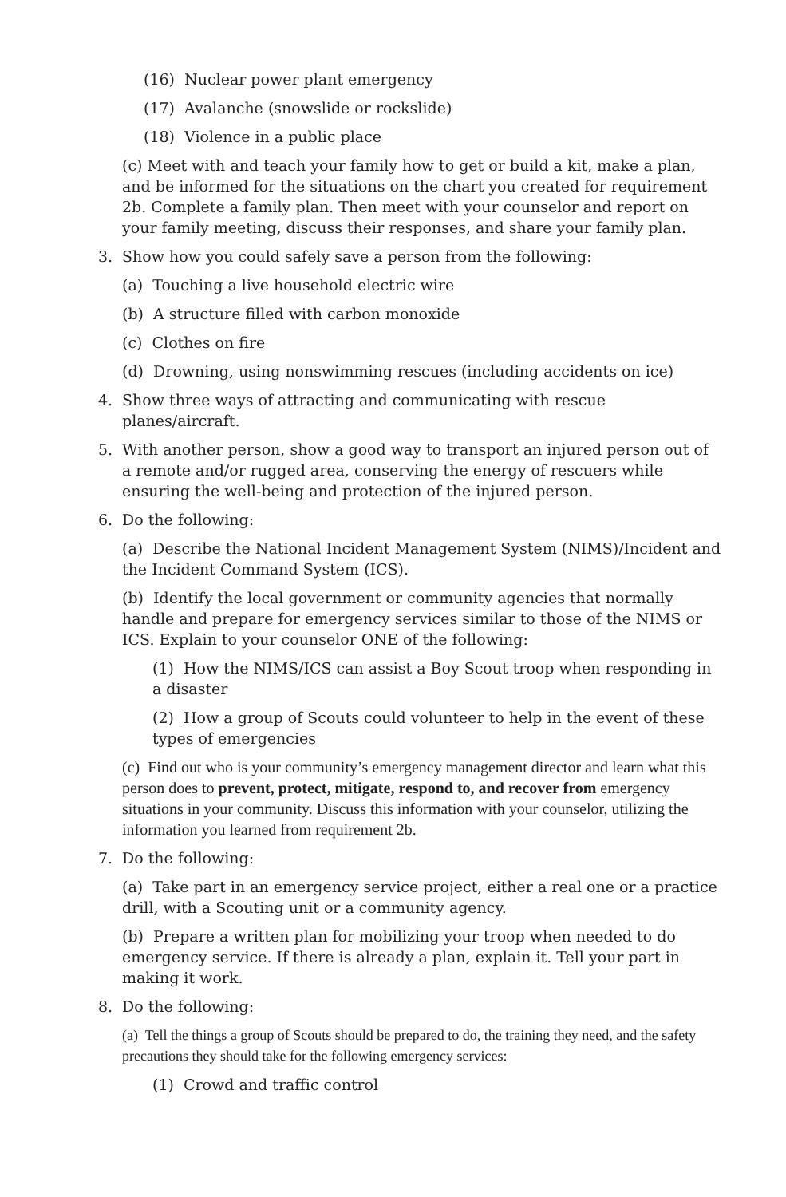(16) Nuclear power plant emergency
(17) Avalanche (snowslide or rockslide)
(18) Violence in a public place
(c) Meet with and teach your family how to get or build a kit, make a plan, and be informed for the situations on the chart you created for requirement 2b. Complete a family plan. Then meet with your counselor and report on your family meeting, discuss their responses, and share your family plan.
3. Show how you could safely save a person from the following:
(a) Touching a live household electric wire
(b) A structure filled with carbon monoxide
(c) Clothes on fire
(d) Drowning, using nonswimming rescues (including accidents on ice)
4. Show three ways of attracting and communicating with rescue planes/aircraft.
5. With another person, show a good way to transport an injured person out of a remote and/or rugged area, conserving the energy of rescuers while ensuring the well-being and protection of the injured person.
6. Do the following:
(a) Describe the National Incident Management System (NIMS)/Incident and the Incident Command System (ICS).
(b) Identify the local government or community agencies that normally handle and prepare for emergency services similar to those of the NIMS or ICS. Explain to your counselor ONE of the following:
(1) How the NIMS/ICS can assist a Boy Scout troop when responding in a disaster
(2) How a group of Scouts could volunteer to help in the event of these types of emergencies
(c) Find out who is your community’s emergency management director and learn what this person does to prevent, protect, mitigate, respond to, and recover from emergency situations in your community. Discuss this information with your counselor, utilizing the information you learned from requirement 2b.
7. Do the following:
(a) Take part in an emergency service project, either a real one or a practice drill, with a Scouting unit or a community agency.
(b) Prepare a written plan for mobilizing your troop when needed to do emergency service. If there is already a plan, explain it. Tell your part in making it work.
8. Do the following:
(a) Tell the things a group of Scouts should be prepared to do, the training they need, and the safety precautions they should take for the following emergency services:
(1) Crowd and traffic control